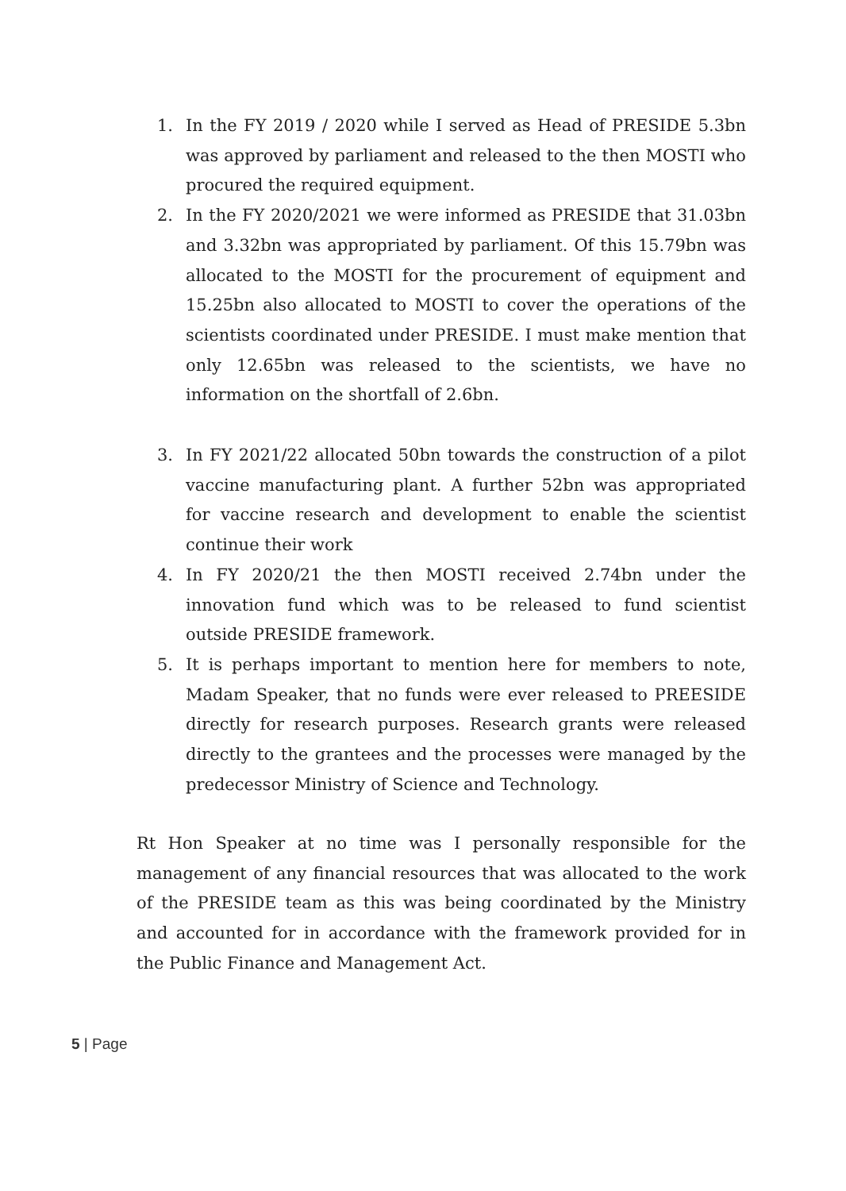1. In the FY 2019 / 2020 while I served as Head of PRESIDE 5.3bn was approved by parliament and released to the then MOSTI who procured the required equipment.
2. In the FY 2020/2021 we were informed as PRESIDE that 31.03bn and 3.32bn was appropriated by parliament. Of this 15.79bn was allocated to the MOSTI for the procurement of equipment and 15.25bn also allocated to MOSTI to cover the operations of the scientists coordinated under PRESIDE. I must make mention that only 12.65bn was released to the scientists, we have no information on the shortfall of 2.6bn.
3. In FY 2021/22 allocated 50bn towards the construction of a pilot vaccine manufacturing plant. A further 52bn was appropriated for vaccine research and development to enable the scientist continue their work
4. In FY 2020/21 the then MOSTI received 2.74bn under the innovation fund which was to be released to fund scientist outside PRESIDE framework.
5. It is perhaps important to mention here for members to note, Madam Speaker, that no funds were ever released to PREESIDE directly for research purposes. Research grants were released directly to the grantees and the processes were managed by the predecessor Ministry of Science and Technology.
Rt Hon Speaker at no time was I personally responsible for the management of any financial resources that was allocated to the work of the PRESIDE team as this was being coordinated by the Ministry and accounted for in accordance with the framework provided for in the Public Finance and Management Act.
5 | Page